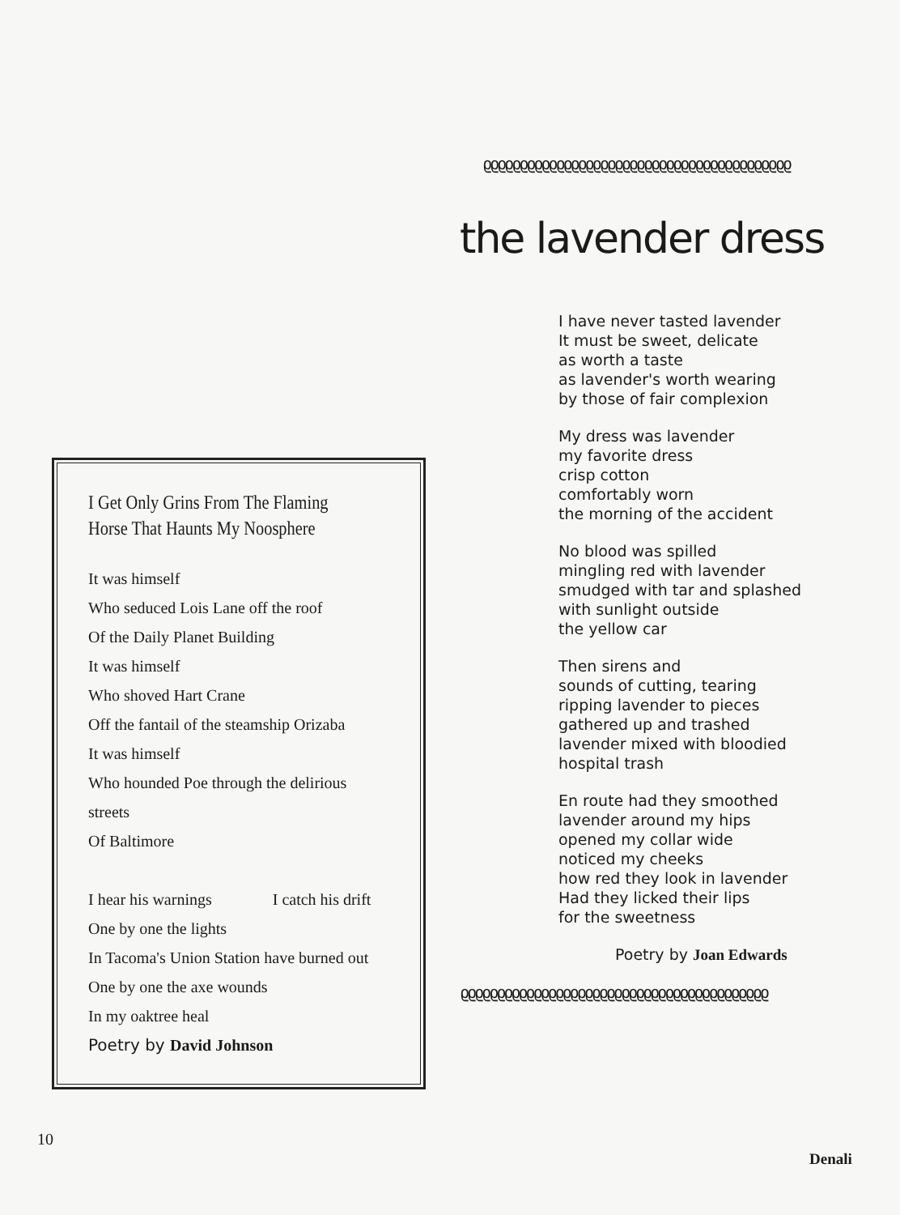I Get Only Grins From The Flaming Horse That Haunts My Noosphere
It was himself
Who seduced Lois Lane off the roof
Of the Daily Planet Building
It was himself
Who shoved Hart Crane
Off the fantail of the steamship Orizaba
It was himself
Who hounded Poe through the delirious streets
Of Baltimore
I hear his warnings I catch his drift
One by one the lights
In Tacoma's Union Station have burned out
One by one the axe wounds
In my oaktree heal
Poetry by David Johnson
10
ϱϱϱϱϱϱϱϱϱϱϱϱϱϱϱϱϱϱϱϱϱϱϱϱϱϱϱϱϱϱϱϱϱϱϱϱϱϱϱϱϱϱ
the lavender dress
I have never tasted lavender
It must be sweet, delicate
as worth a taste
as lavender's worth wearing
by those of fair complexion
My dress was lavender
my favorite dress
crisp cotton
comfortably worn
the morning of the accident
No blood was spilled
mingling red with lavender
smudged with tar and splashed
with sunlight outside
the yellow car
Then sirens and
sounds of cutting, tearing
ripping lavender to pieces
gathered up and trashed
lavender mixed with bloodied
hospital trash
En route had they smoothed
lavender around my hips
opened my collar wide
noticed my cheeks
how red they look in lavender
Had they licked their lips
for the sweetness
Poetry by Joan Edwards
ϱϱϱϱϱϱϱϱϱϱϱϱϱϱϱϱϱϱϱϱϱϱϱϱϱϱϱϱϱϱϱϱϱϱϱϱϱϱϱϱϱϱ
Denali